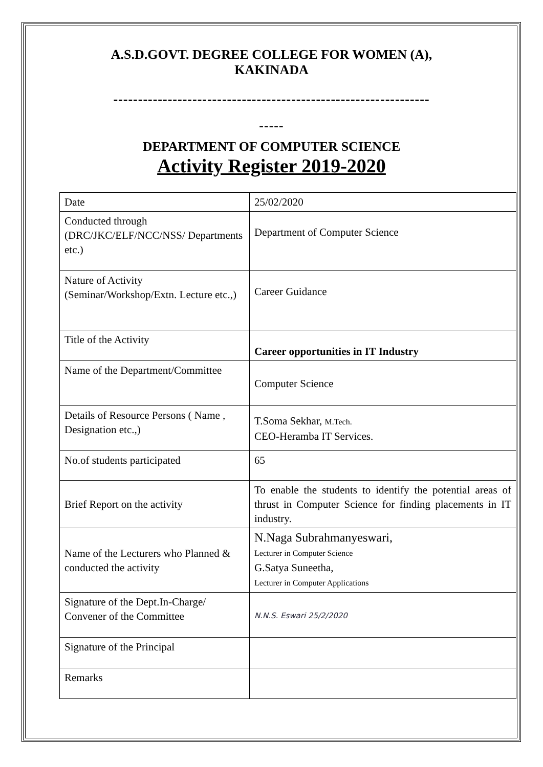A.S.D.GOVT. DEGREE COLLEGE FOR WOMEN (A),
KAKINADA
----------------------------------------------------------------
-----
DEPARTMENT OF COMPUTER SCIENCE
Activity Register 2019-2020
| Date | 25/02/2020 |
| Conducted through (DRC/JKC/ELF/NCC/NSS/ Departments etc.) | Department of Computer Science |
| Nature of Activity (Seminar/Workshop/Extn. Lecture etc.,) | Career Guidance |
| Title of the Activity | Career opportunities in IT Industry |
| Name of the Department/Committee | Computer Science |
| Details of Resource Persons ( Name , Designation etc.,) | T.Soma Sekhar, M.Tech. CEO-Heramba IT Services. |
| No.of students participated | 65 |
| Brief Report on the activity | To enable the students to identify the potential areas of thrust in Computer Science for finding placements in IT industry. |
| Name of the Lecturers who Planned & conducted the activity | N.Naga Subrahmanyeswari, Lecturer in Computer Science G.Satya Suneetha, Lecturer in Computer Applications |
| Signature of the Dept.In-Charge/ Convener of the Committee | N.N.S. Eswari 25/2/2020 |
| Signature of the Principal | |
| Remarks | |